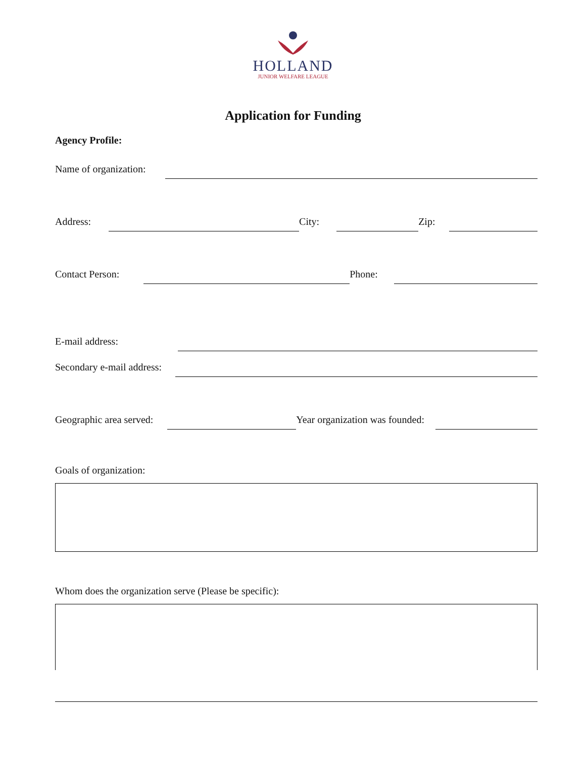HOLLAND
JUNIOR WELFARE LEAGUE
Application for Funding
Agency Profile:
Name of organization:
Address: City: Zip:
Contact Person: Phone:
E-mail address:
Secondary e-mail address:
Geographic area served: Year organization was founded:
Goals of organization:
Whom does the organization serve (Please be specific):